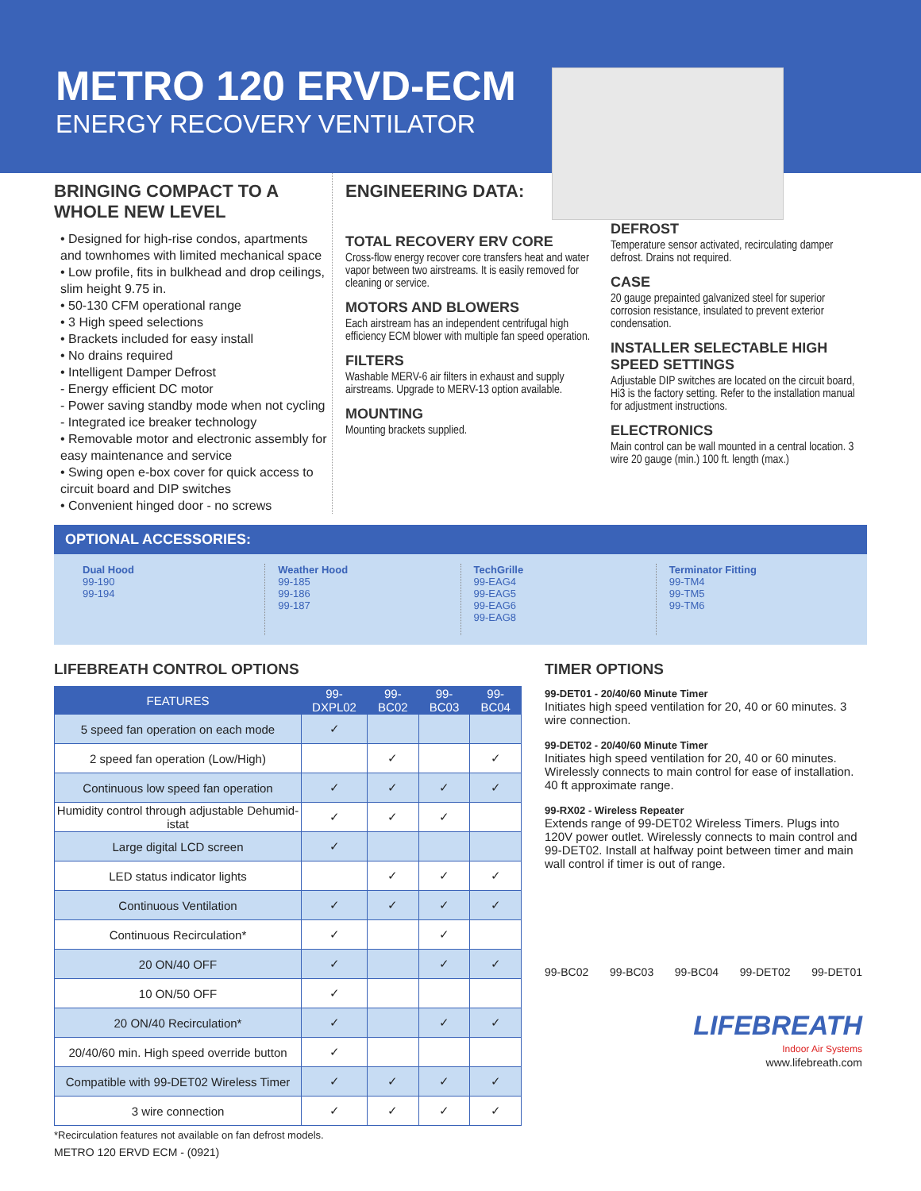METRO 120 ERVD-ECM
ENERGY RECOVERY VENTILATOR
BRINGING COMPACT TO A WHOLE NEW LEVEL
• Designed for high-rise condos, apartments and townhomes with limited mechanical space
• Low profile, fits in bulkhead and drop ceilings, slim height 9.75 in.
• 50-130 CFM operational range
• 3 High speed selections
• Brackets included for easy install
• No drains required
• Intelligent Damper Defrost
- Energy efficient DC motor
- Power saving standby mode when not cycling
- Integrated ice breaker technology
• Removable motor and electronic assembly for easy maintenance and service
• Swing open e-box cover for quick access to circuit board and DIP switches
• Convenient hinged door - no screws
ENGINEERING DATA:
TOTAL RECOVERY ERV CORE
Cross-flow energy recover core transfers heat and water vapor between two airstreams. It is easily removed for cleaning or service.
MOTORS AND BLOWERS
Each airstream has an independent centrifugal high efficiency ECM blower with multiple fan speed operation.
FILTERS
Washable MERV-6 air filters in exhaust and supply airstreams. Upgrade to MERV-13 option available.
MOUNTING
Mounting brackets supplied.
DEFROST
Temperature sensor activated, recirculating damper defrost. Drains not required.
CASE
20 gauge prepainted galvanized steel for superior corrosion resistance, insulated to prevent exterior condensation.
INSTALLER SELECTABLE HIGH SPEED SETTINGS
Adjustable DIP switches are located on the circuit board, Hi3 is the factory setting. Refer to the installation manual for adjustment instructions.
ELECTRONICS
Main control can be wall mounted in a central location. 3 wire 20 gauge (min.) 100 ft. length (max.)
OPTIONAL ACCESSORIES:
Dual Hood
99-190
99-194
Weather Hood
99-185
99-186
99-187
TechGrille
99-EAG4
99-EAG5
99-EAG6
99-EAG8
Terminator Fitting
99-TM4
99-TM5
99-TM6
LIFEBREATH CONTROL OPTIONS
| FEATURES | 99-DXPL02 | 99-BC02 | 99-BC03 | 99-BC04 |
| --- | --- | --- | --- | --- |
| 5 speed fan operation on each mode | ✓ | | | |
| 2 speed fan operation (Low/High) | | ✓ | | ✓ |
| Continuous low speed fan operation | ✓ | ✓ | ✓ | ✓ |
| Humidity control through adjustable Dehumid-istat | ✓ | ✓ | ✓ | |
| Large digital LCD screen | ✓ | | | |
| LED status indicator lights | | ✓ | ✓ | ✓ |
| Continuous Ventilation | ✓ | ✓ | ✓ | ✓ |
| Continuous Recirculation* | ✓ | | ✓ | |
| 20 ON/40 OFF | ✓ | | ✓ | ✓ |
| 10 ON/50 OFF | ✓ | | | |
| 20 ON/40 Recirculation* | ✓ | | ✓ | ✓ |
| 20/40/60 min. High speed override button | ✓ | | | |
| Compatible with 99-DET02 Wireless Timer | ✓ | ✓ | ✓ | ✓ |
| 3 wire connection | ✓ | ✓ | ✓ | ✓ |
*Recirculation features not available on fan defrost models.
METRO 120 ERVD ECM - (0921)
TIMER OPTIONS
99-DET01 - 20/40/60 Minute Timer
Initiates high speed ventilation for 20, 40 or 60 minutes. 3 wire connection.
99-DET02 - 20/40/60 Minute Timer
Initiates high speed ventilation for 20, 40 or 60 minutes. Wirelessly connects to main control for ease of installation. 40 ft approximate range.
99-RX02 - Wireless Repeater
Extends range of 99-DET02 Wireless Timers. Plugs into 120V power outlet. Wirelessly connects to main control and 99-DET02. Install at halfway point between timer and main wall control if timer is out of range.
99-BC02 99-BC03 99-BC04 99-DET02 99-DET01
LIFEBREATH
Indoor Air Systems
www.lifebreath.com